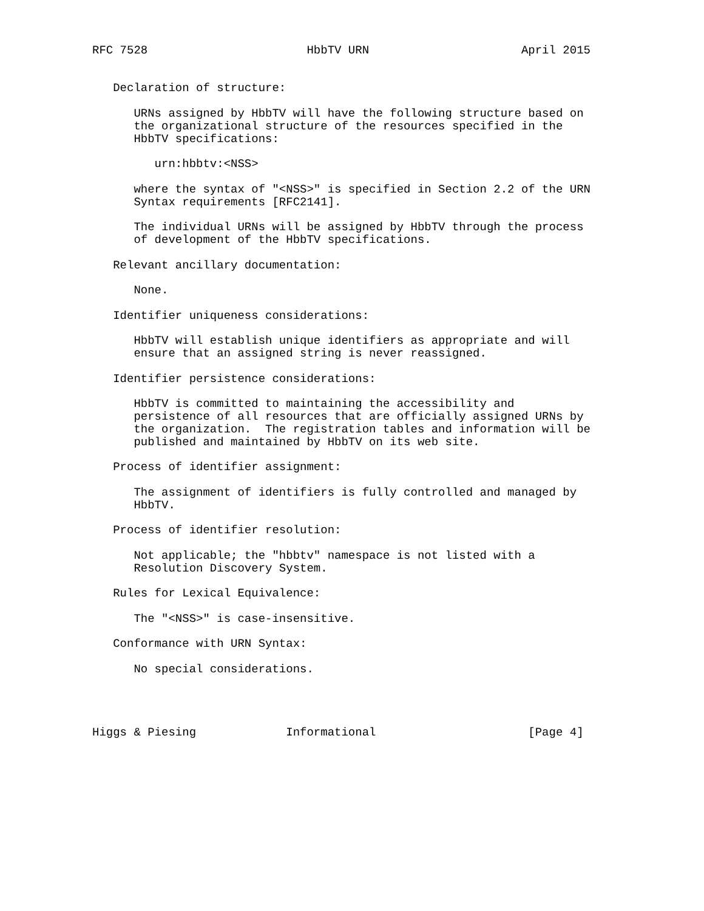RFC 7528                       HbbTV URN                      April 2015


   Declaration of structure:

      URNs assigned by HbbTV will have the following structure based on
      the organizational structure of the resources specified in the
      HbbTV specifications:

         urn:hbbtv:<NSS>

      where the syntax of "<NSS>" is specified in Section 2.2 of the URN
      Syntax requirements [RFC2141].

      The individual URNs will be assigned by HbbTV through the process
      of development of the HbbTV specifications.

   Relevant ancillary documentation:

      None.

   Identifier uniqueness considerations:

      HbbTV will establish unique identifiers as appropriate and will
      ensure that an assigned string is never reassigned.

   Identifier persistence considerations:

      HbbTV is committed to maintaining the accessibility and
      persistence of all resources that are officially assigned URNs by
      the organization.  The registration tables and information will be
      published and maintained by HbbTV on its web site.

   Process of identifier assignment:

      The assignment of identifiers is fully controlled and managed by
      HbbTV.

   Process of identifier resolution:

      Not applicable; the "hbbtv" namespace is not listed with a
      Resolution Discovery System.

   Rules for Lexical Equivalence:

      The "<NSS>" is case-insensitive.

   Conformance with URN Syntax:

      No special considerations.




Higgs & Piesing             Informational                      [Page 4]